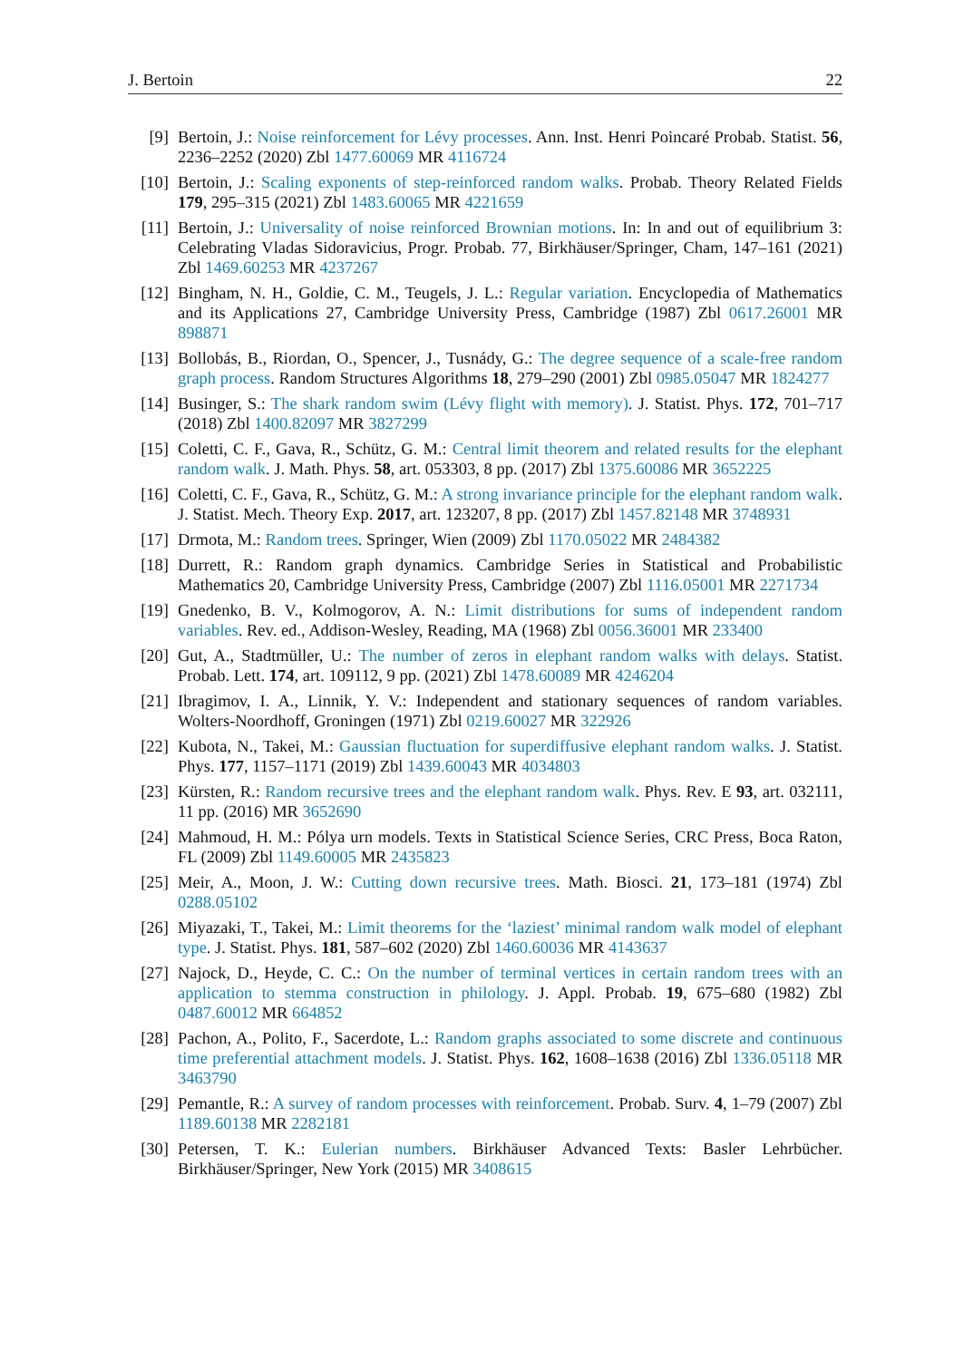J. Bertoin 22
[9] Bertoin, J.: Noise reinforcement for Lévy processes. Ann. Inst. Henri Poincaré Probab. Statist. 56, 2236–2252 (2020) Zbl 1477.60069 MR 4116724
[10] Bertoin, J.: Scaling exponents of step-reinforced random walks. Probab. Theory Related Fields 179, 295–315 (2021) Zbl 1483.60065 MR 4221659
[11] Bertoin, J.: Universality of noise reinforced Brownian motions. In: In and out of equilibrium 3: Celebrating Vladas Sidoravicius, Progr. Probab. 77, Birkhäuser/Springer, Cham, 147–161 (2021) Zbl 1469.60253 MR 4237267
[12] Bingham, N. H., Goldie, C. M., Teugels, J. L.: Regular variation. Encyclopedia of Mathematics and its Applications 27, Cambridge University Press, Cambridge (1987) Zbl 0617.26001 MR 898871
[13] Bollobás, B., Riordan, O., Spencer, J., Tusnády, G.: The degree sequence of a scale-free random graph process. Random Structures Algorithms 18, 279–290 (2001) Zbl 0985.05047 MR 1824277
[14] Businger, S.: The shark random swim (Lévy flight with memory). J. Statist. Phys. 172, 701–717 (2018) Zbl 1400.82097 MR 3827299
[15] Coletti, C. F., Gava, R., Schütz, G. M.: Central limit theorem and related results for the elephant random walk. J. Math. Phys. 58, art. 053303, 8 pp. (2017) Zbl 1375.60086 MR 3652225
[16] Coletti, C. F., Gava, R., Schütz, G. M.: A strong invariance principle for the elephant random walk. J. Statist. Mech. Theory Exp. 2017, art. 123207, 8 pp. (2017) Zbl 1457.82148 MR 3748931
[17] Drmota, M.: Random trees. Springer, Wien (2009) Zbl 1170.05022 MR 2484382
[18] Durrett, R.: Random graph dynamics. Cambridge Series in Statistical and Probabilistic Mathematics 20, Cambridge University Press, Cambridge (2007) Zbl 1116.05001 MR 2271734
[19] Gnedenko, B. V., Kolmogorov, A. N.: Limit distributions for sums of independent random variables. Rev. ed., Addison-Wesley, Reading, MA (1968) Zbl 0056.36001 MR 233400
[20] Gut, A., Stadtmüller, U.: The number of zeros in elephant random walks with delays. Statist. Probab. Lett. 174, art. 109112, 9 pp. (2021) Zbl 1478.60089 MR 4246204
[21] Ibragimov, I. A., Linnik, Y. V.: Independent and stationary sequences of random variables. Wolters-Noordhoff, Groningen (1971) Zbl 0219.60027 MR 322926
[22] Kubota, N., Takei, M.: Gaussian fluctuation for superdiffusive elephant random walks. J. Statist. Phys. 177, 1157–1171 (2019) Zbl 1439.60043 MR 4034803
[23] Kürsten, R.: Random recursive trees and the elephant random walk. Phys. Rev. E 93, art. 032111, 11 pp. (2016) MR 3652690
[24] Mahmoud, H. M.: Pólya urn models. Texts in Statistical Science Series, CRC Press, Boca Raton, FL (2009) Zbl 1149.60005 MR 2435823
[25] Meir, A., Moon, J. W.: Cutting down recursive trees. Math. Biosci. 21, 173–181 (1974) Zbl 0288.05102
[26] Miyazaki, T., Takei, M.: Limit theorems for the ‘laziest’ minimal random walk model of elephant type. J. Statist. Phys. 181, 587–602 (2020) Zbl 1460.60036 MR 4143637
[27] Najock, D., Heyde, C. C.: On the number of terminal vertices in certain random trees with an application to stemma construction in philology. J. Appl. Probab. 19, 675–680 (1982) Zbl 0487.60012 MR 664852
[28] Pachon, A., Polito, F., Sacerdote, L.: Random graphs associated to some discrete and continuous time preferential attachment models. J. Statist. Phys. 162, 1608–1638 (2016) Zbl 1336.05118 MR 3463790
[29] Pemantle, R.: A survey of random processes with reinforcement. Probab. Surv. 4, 1–79 (2007) Zbl 1189.60138 MR 2282181
[30] Petersen, T. K.: Eulerian numbers. Birkhäuser Advanced Texts: Basler Lehrbücher. Birkhäuser/Springer, New York (2015) MR 3408615